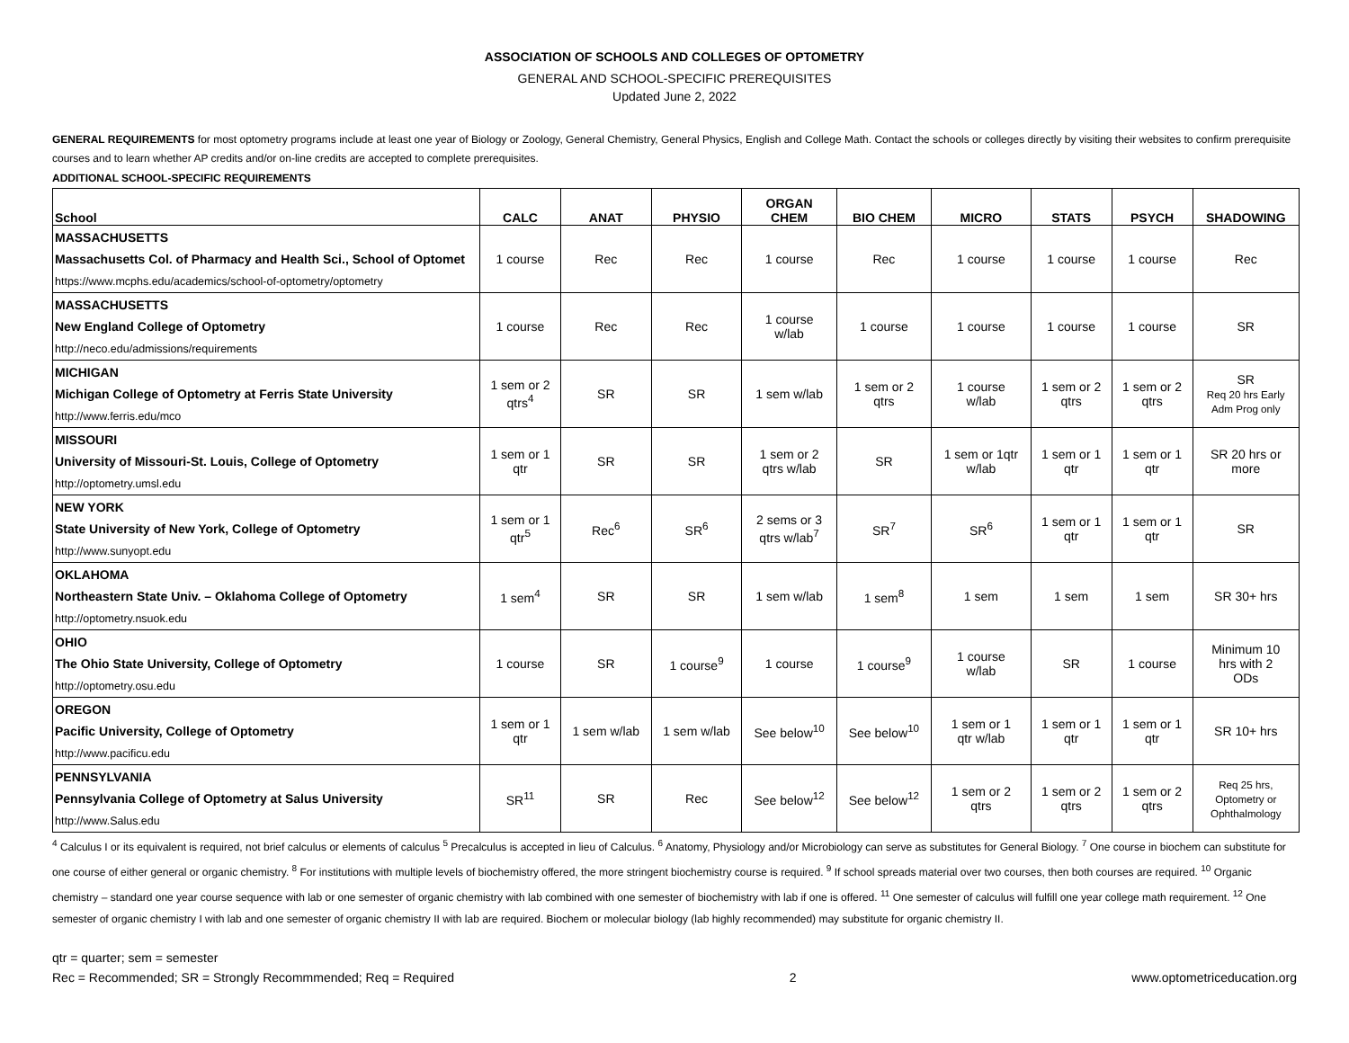ASSOCIATION OF SCHOOLS AND COLLEGES OF OPTOMETRY
GENERAL AND SCHOOL-SPECIFIC PREREQUISITES
Updated June 2, 2022
GENERAL REQUIREMENTS for most optometry programs include at least one year of Biology or Zoology, General Chemistry, General Physics, English and College Math. Contact the schools or colleges directly by visiting their websites to confirm prerequisite courses and to learn whether AP credits and/or on-line credits are accepted to complete prerequisites.
ADDITIONAL SCHOOL-SPECIFIC REQUIREMENTS
| School | CALC | ANAT | PHYSIO | ORGAN CHEM | BIO CHEM | MICRO | STATS | PSYCH | SHADOWING |
| --- | --- | --- | --- | --- | --- | --- | --- | --- | --- |
| MASSACHUSETTS Massachusetts Col. of Pharmacy and Health Sci., School of Optomet https://www.mcphs.edu/academics/school-of-optometry/optometry | 1 course | Rec | Rec | 1 course | Rec | 1 course | 1 course | 1 course | Rec |
| MASSACHUSETTS New England College of Optometry http://neco.edu/admissions/requirements | 1 course | Rec | Rec | 1 course w/lab | 1 course | 1 course | 1 course | 1 course | SR |
| MICHIGAN Michigan College of Optometry at Ferris State University http://www.ferris.edu/mco | 1 sem or 2 qtrs<sup>4</sup> | SR | SR | 1 sem w/lab | 1 sem or 2 qtrs | 1 course w/lab | 1 sem or 2 qtrs | 1 sem or 2 qtrs | SR Req 20 hrs Early Adm Prog only |
| MISSOURI University of Missouri-St. Louis, College of Optometry http://optometry.umsl.edu | 1 sem or 1 qtr | SR | SR | 1 sem or 2 qtrs w/lab | SR | 1 sem or 1qtr w/lab | 1 sem or 1 qtr | 1 sem or 1 qtr | SR 20 hrs or more |
| NEW YORK State University of New York, College of Optometry http://www.sunyopt.edu | 1 sem or 1 qtr<sup>5</sup> | Rec<sup>6</sup> | SR<sup>6</sup> | 2 sems or 3 qtrs w/lab<sup>7</sup> | SR<sup>7</sup> | SR<sup>6</sup> | 1 sem or 1 qtr | 1 sem or 1 qtr | SR |
| OKLAHOMA Northeastern State Univ. – Oklahoma College of Optometry http://optometry.nsuok.edu | 1 sem<sup>4</sup> | SR | SR | 1 sem w/lab | 1 sem<sup>8</sup> | 1 sem | 1 sem | 1 sem | SR 30+ hrs |
| OHIO The Ohio State University, College of Optometry http://optometry.osu.edu | 1 course | SR | 1 course<sup>9</sup> | 1 course | 1 course<sup>9</sup> | 1 course w/lab | SR | 1 course | Minimum 10 hrs with 2 ODs |
| OREGON Pacific University, College of Optometry http://www.pacificu.edu | 1 sem or 1 qtr | 1 sem w/lab | 1 sem w/lab | See below<sup>10</sup> | See below<sup>10</sup> | 1 sem or 1 qtr w/lab | 1 sem or 1 qtr | 1 sem or 1 qtr | SR 10+ hrs |
| PENNSYLVANIA Pennsylvania College of Optometry at Salus University http://www.Salus.edu | SR<sup>11</sup> | SR | Rec | See below<sup>12</sup> | See below<sup>12</sup> | 1 sem or 2 qtrs | 1 sem or 2 qtrs | 1 sem or 2 qtrs | Req 25 hrs, Optometry or Ophthalmology |
<sup>4</sup> Calculus I or its equivalent is required, not brief calculus or elements of calculus <sup>5</sup> Precalculus is accepted in lieu of Calculus. <sup>6</sup> Anatomy, Physiology and/or Microbiology can serve as substitutes for General Biology. <sup>7</sup> One course in biochem can substitute for one course of either general or organic chemistry. <sup>8</sup> For institutions with multiple levels of biochemistry offered, the more stringent biochemistry course is required. <sup>9</sup> If school spreads material over two courses, then both courses are required. <sup>10</sup> Organic chemistry – standard one year course sequence with lab or one semester of organic chemistry with lab combined with one semester of biochemistry with lab if one is offered. <sup>11</sup> One semester of calculus will fulfill one year college math requirement. <sup>12</sup> One semester of organic chemistry I with lab and one semester of organic chemistry II with lab are required. Biochem or molecular biology (lab highly recommended) may substitute for organic chemistry II.
qtr = quarter; sem = semester
Rec = Recommended; SR = Strongly Recommmended; Req = Required
2
www.optometriceducation.org